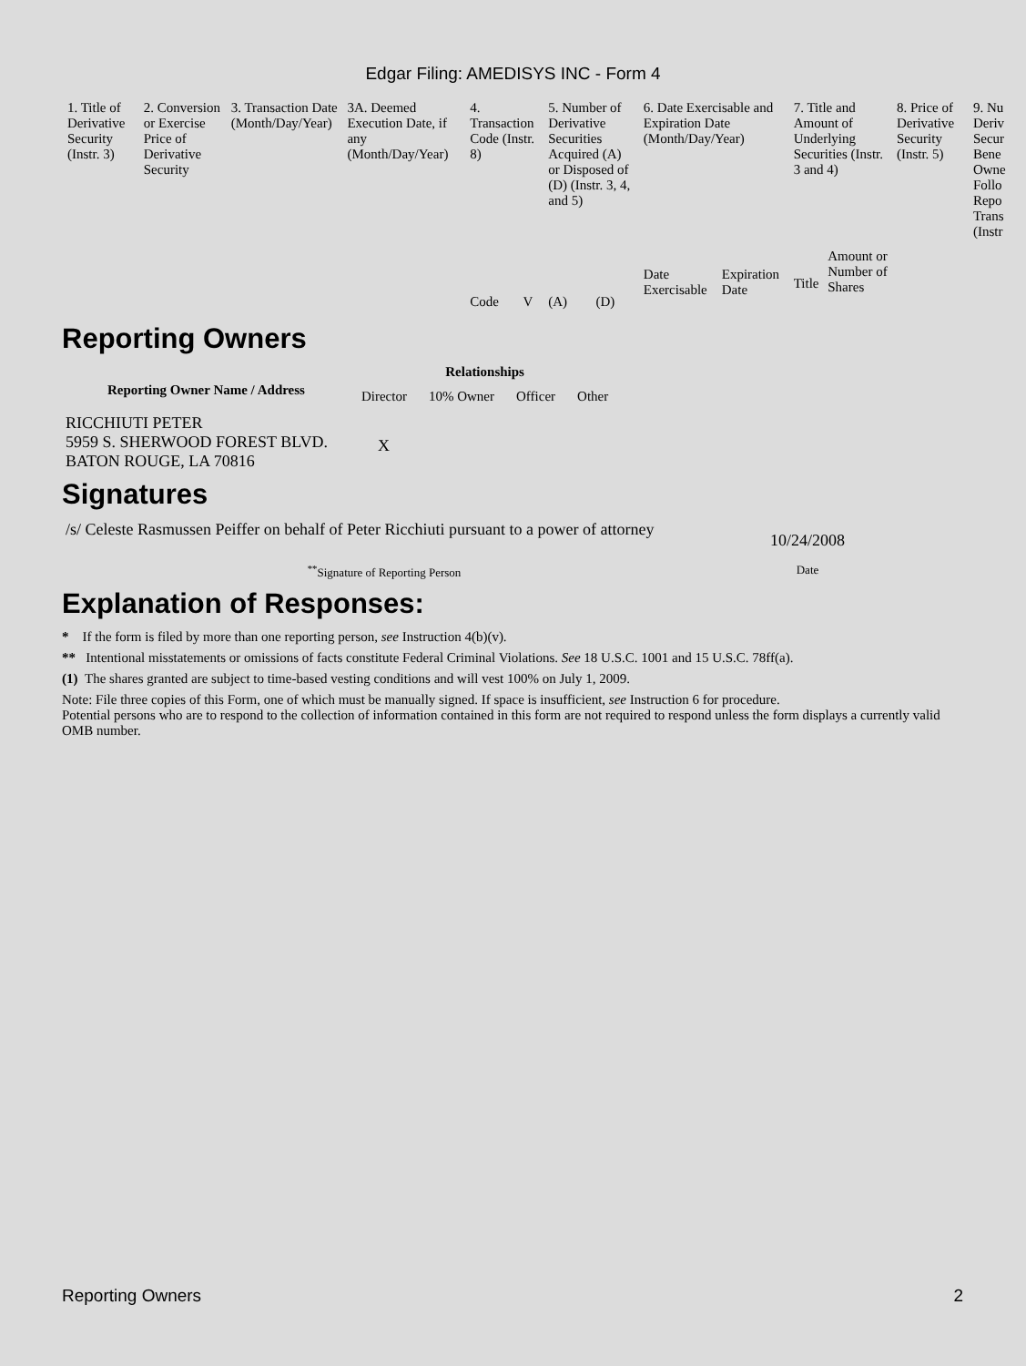Edgar Filing: AMEDISYS INC - Form 4
| 1. Title of Derivative Security (Instr. 3) | 2. Conversion or Exercise Price of Derivative Security | 3. Transaction Date (Month/Day/Year) | 3A. Deemed Execution Date, if any (Month/Day/Year) | 4. Transaction Code (Instr. 8) | | 5. Number of Derivative Securities Acquired (A) or Disposed of (D) (Instr. 3, 4, and 5) | | 6. Date Exercisable and Expiration Date (Month/Day/Year) | | 7. Title and Amount of Underlying Securities (Instr. 3 and 4) | | 8. Price of Derivative Security (Instr. 5) | 9. Nu Deriv Secur Bene Owne Follo Repo Trans (Instr |
| | | | | Code | V | (A) | (D) | Date Exercisable | Expiration Date | Title | Amount or Number of Shares | | |
Reporting Owners
| Reporting Owner Name / Address | Relationships | | | |
| --- | --- | --- | --- | --- |
| | Director | 10% Owner | Officer | Other |
| RICCHIUTI PETER 5959 S. SHERWOOD FOREST BLVD. BATON ROUGE, LA 70816 | X | | | |
Signatures
| /s/ Celeste Rasmussen Peiffer on behalf of Peter Ricchiuti pursuant to a power of attorney | 10/24/2008 |
| <sup>**</sup> Signature of Reporting Person | Date |
Explanation of Responses:
* If the form is filed by more than one reporting person, see Instruction 4(b)(v).
** Intentional misstatements or omissions of facts constitute Federal Criminal Violations. See 18 U.S.C. 1001 and 15 U.S.C. 78ff(a).
(1) The shares granted are subject to time-based vesting conditions and will vest 100% on July 1, 2009.
Note: File three copies of this Form, one of which must be manually signed. If space is insufficient, see Instruction 6 for procedure.
Potential persons who are to respond to the collection of information contained in this form are not required to respond unless the form displays a currently valid OMB number.
Reporting Owners 2